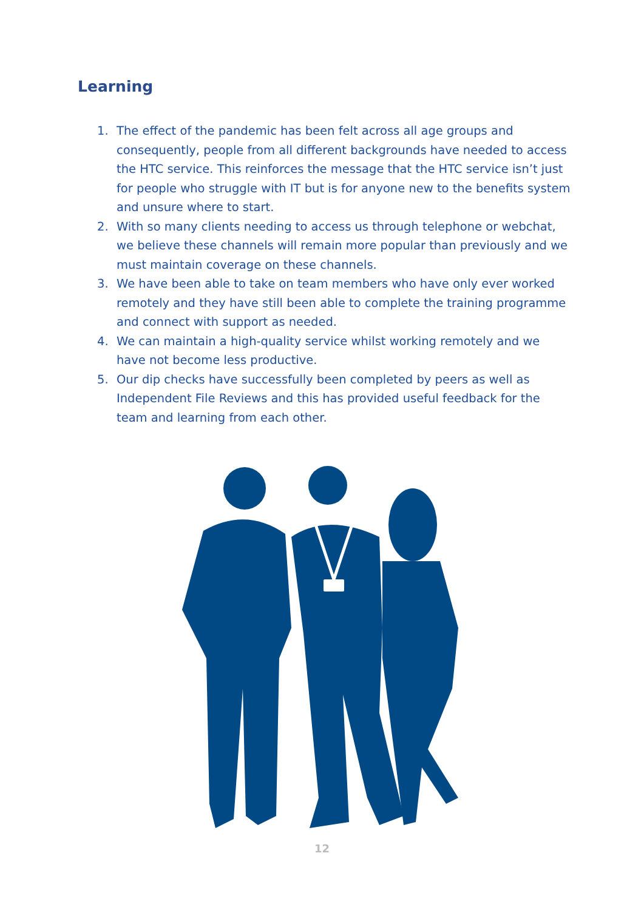Learning
1. The effect of the pandemic has been felt across all age groups and consequently, people from all different backgrounds have needed to access the HTC service. This reinforces the message that the HTC service isn’t just for people who struggle with IT but is for anyone new to the benefits system and unsure where to start.
2. With so many clients needing to access us through telephone or webchat, we believe these channels will remain more popular than previously and we must maintain coverage on these channels.
3. We have been able to take on team members who have only ever worked remotely and they have still been able to complete the training programme and connect with support as needed.
4. We can maintain a high-quality service whilst working remotely and we have not become less productive.
5. Our dip checks have successfully been completed by peers as well as Independent File Reviews and this has provided useful feedback for the team and learning from each other.
12